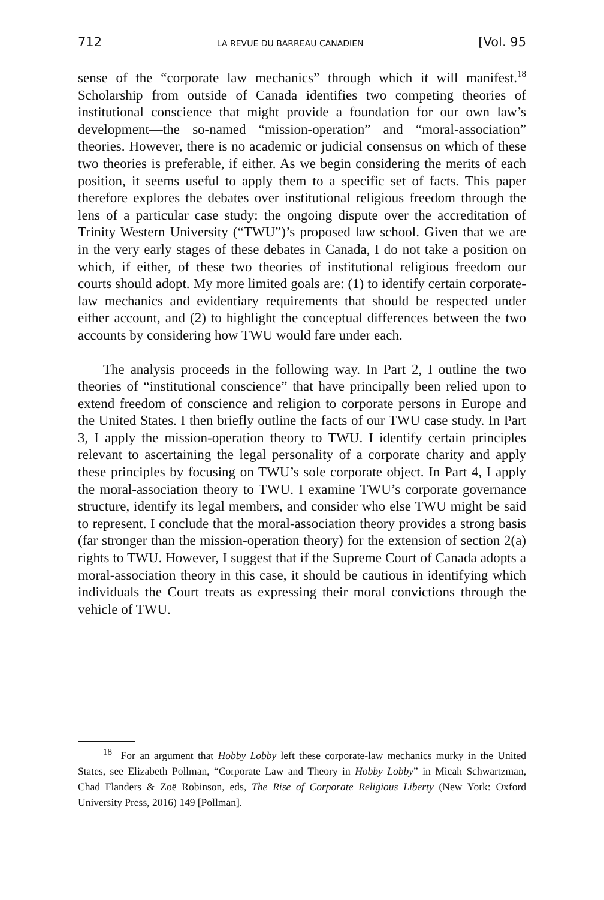712 LA REVUE DU BARREAU CANADIEN [Vol. 95
sense of the “corporate law mechanics” through which it will manifest.<sup>18</sup> Scholarship from outside of Canada identifies two competing theories of institutional conscience that might provide a foundation for our own law’s development—the so-named “mission-operation” and “moral-association” theories. However, there is no academic or judicial consensus on which of these two theories is preferable, if either. As we begin considering the merits of each position, it seems useful to apply them to a specific set of facts. This paper therefore explores the debates over institutional religious freedom through the lens of a particular case study: the ongoing dispute over the accreditation of Trinity Western University (“TWU”)’s proposed law school. Given that we are in the very early stages of these debates in Canada, I do not take a position on which, if either, of these two theories of institutional religious freedom our courts should adopt. My more limited goals are: (1) to identify certain corporate-law mechanics and evidentiary requirements that should be respected under either account, and (2) to highlight the conceptual differences between the two accounts by considering how TWU would fare under each.
The analysis proceeds in the following way. In Part 2, I outline the two theories of “institutional conscience” that have principally been relied upon to extend freedom of conscience and religion to corporate persons in Europe and the United States. I then briefly outline the facts of our TWU case study. In Part 3, I apply the mission-operation theory to TWU. I identify certain principles relevant to ascertaining the legal personality of a corporate charity and apply these principles by focusing on TWU’s sole corporate object. In Part 4, I apply the moral-association theory to TWU. I examine TWU’s corporate governance structure, identify its legal members, and consider who else TWU might be said to represent. I conclude that the moral-association theory provides a strong basis (far stronger than the mission-operation theory) for the extension of section 2(a) rights to TWU. However, I suggest that if the Supreme Court of Canada adopts a moral-association theory in this case, it should be cautious in identifying which individuals the Court treats as expressing their moral convictions through the vehicle of TWU.
<sup>18</sup> For an argument that Hobby Lobby left these corporate-law mechanics murky in the United States, see Elizabeth Pollman, “Corporate Law and Theory in Hobby Lobby” in Micah Schwartzman, Chad Flanders & Zoë Robinson, eds, The Rise of Corporate Religious Liberty (New York: Oxford University Press, 2016) 149 [Pollman].